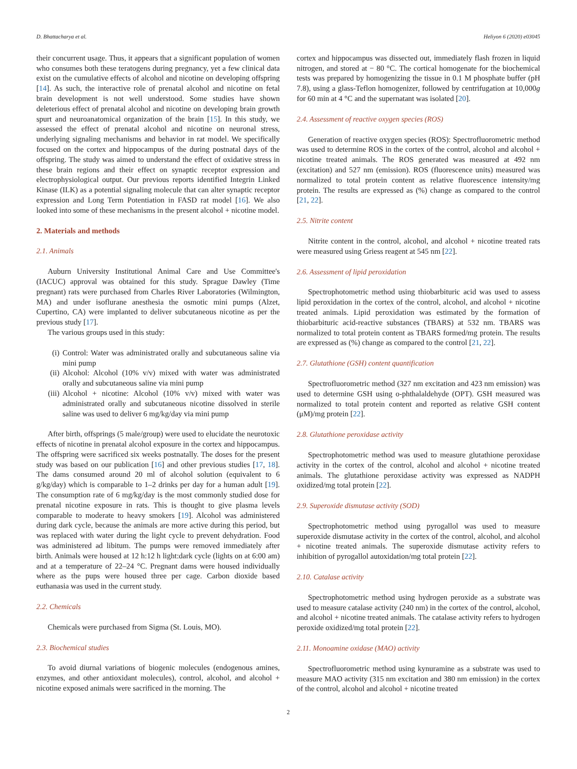D. Bhattacharya et al. Heliyon 6 (2020) e03045
their concurrent usage. Thus, it appears that a significant population of women who consumes both these teratogens during pregnancy, yet a few clinical data exist on the cumulative effects of alcohol and nicotine on developing offspring [14]. As such, the interactive role of prenatal alcohol and nicotine on fetal brain development is not well understood. Some studies have shown deleterious effect of prenatal alcohol and nicotine on developing brain growth spurt and neuroanatomical organization of the brain [15]. In this study, we assessed the effect of prenatal alcohol and nicotine on neuronal stress, underlying signaling mechanisms and behavior in rat model. We specifically focused on the cortex and hippocampus of the during postnatal days of the offspring. The study was aimed to understand the effect of oxidative stress in these brain regions and their effect on synaptic receptor expression and electrophysiological output. Our previous reports identified Integrin Linked Kinase (ILK) as a potential signaling molecule that can alter synaptic receptor expression and Long Term Potentiation in FASD rat model [16]. We also looked into some of these mechanisms in the present alcohol + nicotine model.
2. Materials and methods
2.1. Animals
Auburn University Institutional Animal Care and Use Committee's (IACUC) approval was obtained for this study. Sprague Dawley (Time pregnant) rats were purchased from Charles River Laboratories (Wilmington, MA) and under isoflurane anesthesia the osmotic mini pumps (Alzet, Cupertino, CA) were implanted to deliver subcutaneous nicotine as per the previous study [17].
The various groups used in this study:
(i) Control: Water was administrated orally and subcutaneous saline via mini pump
(ii) Alcohol: Alcohol (10% v/v) mixed with water was administrated orally and subcutaneous saline via mini pump
(iii) Alcohol + nicotine: Alcohol (10% v/v) mixed with water was administrated orally and subcutaneous nicotine dissolved in sterile saline was used to deliver 6 mg/kg/day via mini pump
After birth, offsprings (5 male/group) were used to elucidate the neurotoxic effects of nicotine in prenatal alcohol exposure in the cortex and hippocampus. The offspring were sacrificed six weeks postnatally. The doses for the present study was based on our publication [16] and other previous studies [17, 18]. The dams consumed around 20 ml of alcohol solution (equivalent to 6 g/kg/day) which is comparable to 1–2 drinks per day for a human adult [19]. The consumption rate of 6 mg/kg/day is the most commonly studied dose for prenatal nicotine exposure in rats. This is thought to give plasma levels comparable to moderate to heavy smokers [19]. Alcohol was administered during dark cycle, because the animals are more active during this period, but was replaced with water during the light cycle to prevent dehydration. Food was administered ad libitum. The pumps were removed immediately after birth. Animals were housed at 12 h:12 h light:dark cycle (lights on at 6:00 am) and at a temperature of 22–24 °C. Pregnant dams were housed individually where as the pups were housed three per cage. Carbon dioxide based euthanasia was used in the current study.
2.2. Chemicals
Chemicals were purchased from Sigma (St. Louis, MO).
2.3. Biochemical studies
To avoid diurnal variations of biogenic molecules (endogenous amines, enzymes, and other antioxidant molecules), control, alcohol, and alcohol + nicotine exposed animals were sacrificed in the morning. The
cortex and hippocampus was dissected out, immediately flash frozen in liquid nitrogen, and stored at − 80 °C. The cortical homogenate for the biochemical tests was prepared by homogenizing the tissue in 0.1 M phosphate buffer (pH 7.8), using a glass-Teflon homogenizer, followed by centrifugation at 10,000g for 60 min at 4 °C and the supernatant was isolated [20].
2.4. Assessment of reactive oxygen species (ROS)
Generation of reactive oxygen species (ROS): Spectrofluorometric method was used to determine ROS in the cortex of the control, alcohol and alcohol + nicotine treated animals. The ROS generated was measured at 492 nm (excitation) and 527 nm (emission). ROS (fluorescence units) measured was normalized to total protein content as relative fluorescence intensity/mg protein. The results are expressed as (%) change as compared to the control [21, 22].
2.5. Nitrite content
Nitrite content in the control, alcohol, and alcohol + nicotine treated rats were measured using Griess reagent at 545 nm [22].
2.6. Assessment of lipid peroxidation
Spectrophotometric method using thiobarbituric acid was used to assess lipid peroxidation in the cortex of the control, alcohol, and alcohol + nicotine treated animals. Lipid peroxidation was estimated by the formation of thiobarbituric acid-reactive substances (TBARS) at 532 nm. TBARS was normalized to total protein content as TBARS formed/mg protein. The results are expressed as (%) change as compared to the control [21, 22].
2.7. Glutathione (GSH) content quantification
Spectrofluorometric method (327 nm excitation and 423 nm emission) was used to determine GSH using o-phthalaldehyde (OPT). GSH measured was normalized to total protein content and reported as relative GSH content (μM)/mg protein [22].
2.8. Glutathione peroxidase activity
Spectrophotometric method was used to measure glutathione peroxidase activity in the cortex of the control, alcohol and alcohol + nicotine treated animals. The glutathione peroxidase activity was expressed as NADPH oxidized/mg total protein [22].
2.9. Superoxide dismutase activity (SOD)
Spectrophotometric method using pyrogallol was used to measure superoxide dismutase activity in the cortex of the control, alcohol, and alcohol + nicotine treated animals. The superoxide dismutase activity refers to inhibition of pyrogallol autoxidation/mg total protein [22].
2.10. Catalase activity
Spectrophotometric method using hydrogen peroxide as a substrate was used to measure catalase activity (240 nm) in the cortex of the control, alcohol, and alcohol + nicotine treated animals. The catalase activity refers to hydrogen peroxide oxidized/mg total protein [22].
2.11. Monoamine oxidase (MAO) activity
Spectrofluorometric method using kynuramine as a substrate was used to measure MAO activity (315 nm excitation and 380 nm emission) in the cortex of the control, alcohol and alcohol + nicotine treated
2